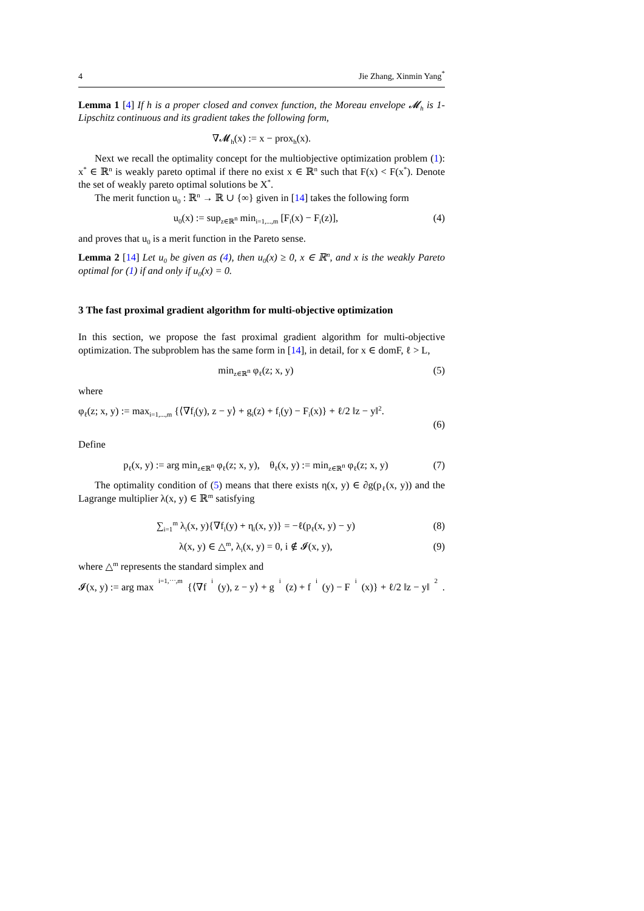4 Jie Zhang, Xinmin Yang<sup>*</sup>
Lemma 1 [4] If h is a proper closed and convex function, the Moreau envelope 𝓜<sub>h</sub> is 1-Lipschitz continuous and its gradient takes the following form,
∇𝓜<sub>h</sub>(x) := x − prox<sub>h</sub>(x).
Next we recall the optimality concept for the multiobjective optimization problem (1): x<sup>*</sup> ∈ ℝ<sup>n</sup> is weakly pareto optimal if there no exist x ∈ ℝ<sup>n</sup> such that F(x) < F(x<sup>*</sup>). Denote the set of weakly pareto optimal solutions be X<sup>*</sup>.
The merit function u<sub>0</sub> : ℝ<sup>n</sup> → ℝ ∪ {∞} given in [14] takes the following form
u<sub>0</sub>(x) := sup<sub>z∈ℝ<sup>n</sup></sub> min<sub>i=1,...,m</sub> [F<sub>i</sub>(x) − F<sub>i</sub>(z)], (4)
and proves that u<sub>0</sub> is a merit function in the Pareto sense.
Lemma 2 [14] Let u<sub>0</sub> be given as (4), then u<sub>0</sub>(x) ≥ 0, x ∈ ℝ<sup>n</sup>, and x is the weakly Pareto optimal for (1) if and only if u<sub>0</sub>(x) = 0.
3 The fast proximal gradient algorithm for multi-objective optimization
In this section, we propose the fast proximal gradient algorithm for multi-objective optimization. The subproblem has the same form in [14], in detail, for x ∈ domF, ℓ > L,
min<sub>z∈ℝ<sup>n</sup></sub> φ<sub>ℓ</sub>(z; x, y) (5)
where
φ<sub>ℓ</sub>(z; x, y) := max<sub>i=1,...,m</sub> {⟨∇f<sub>i</sub>(y), z − y⟩ + g<sub>i</sub>(z) + f<sub>i</sub>(y) − F<sub>i</sub>(x)} + ℓ/2 ‖z − y‖<sup>2</sup>.
(6)
Define
p<sub>ℓ</sub>(x, y) := arg min<sub>z∈ℝ<sup>n</sup></sub> φ<sub>ℓ</sub>(z; x, y), θ<sub>ℓ</sub>(x, y) := min<sub>z∈ℝ<sup>n</sup></sub> φ<sub>ℓ</sub>(z; x, y) (7)
The optimality condition of (5) means that there exists η(x, y) ∈ ∂g(p<sub>ℓ</sub>(x, y)) and the Lagrange multiplier λ(x, y) ∈ ℝ<sup>m</sup> satisfying
∑<sub>i=1</sub><sup>m</sup> λ<sub>i</sub>(x, y){∇f<sub>i</sub>(y) + η<sub>i</sub>(x, y)} = −ℓ(p<sub>ℓ</sub>(x, y) − y) (8)
λ(x, y) ∈ △<sup>m</sup>, λ<sub>i</sub>(x, y) = 0, i ∉ 𝓘(x, y), (9)
where △<sup>m</sup> represents the standard simplex and
𝓘(x, y) := arg max<sub>i=1,⋯,m</sub> {⟨∇f<sub>i</sub>(y), z − y⟩ + g<sub>i</sub>(z) + f<sub>i</sub>(y) − F<sub>i</sub>(x)} + ℓ/2 ‖z − y‖<sup>2</sup>.